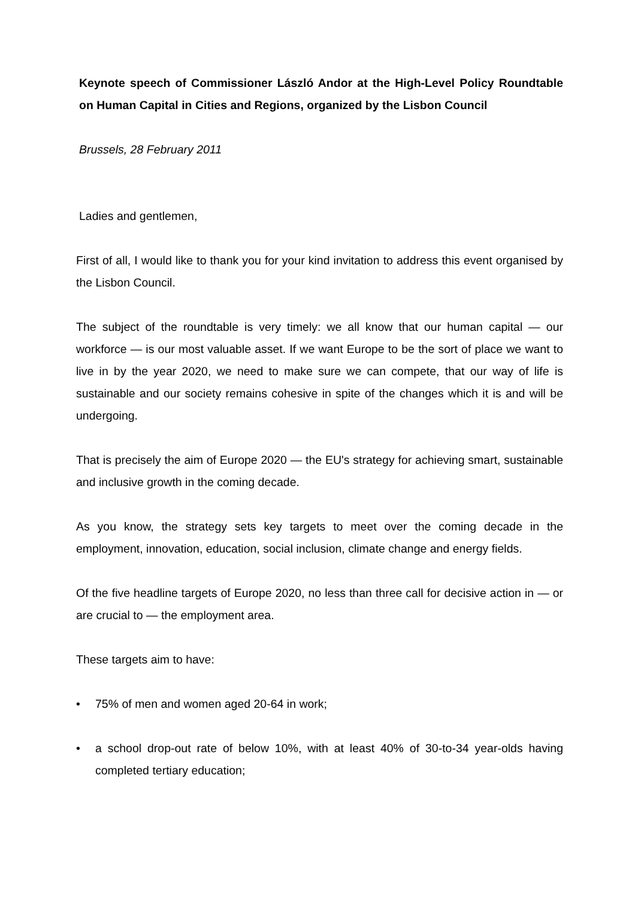Keynote speech of Commissioner László Andor at the High-Level Policy Roundtable on Human Capital in Cities and Regions, organized by the Lisbon Council
Brussels, 28 February 2011
Ladies and gentlemen,
First of all, I would like to thank you for your kind invitation to address this event organised by the Lisbon Council.
The subject of the roundtable is very timely: we all know that our human capital — our workforce — is our most valuable asset. If we want Europe to be the sort of place we want to live in by the year 2020, we need to make sure we can compete, that our way of life is sustainable and our society remains cohesive in spite of the changes which it is and will be undergoing.
That is precisely the aim of Europe 2020 — the EU's strategy for achieving smart, sustainable and inclusive growth in the coming decade.
As you know, the strategy sets key targets to meet over the coming decade in the employment, innovation, education, social inclusion, climate change and energy fields.
Of the five headline targets of Europe 2020, no less than three call for decisive action in — or are crucial to — the employment area.
These targets aim to have:
• 75% of men and women aged 20-64 in work;
• a school drop-out rate of below 10%, with at least 40% of 30-to-34 year-olds having completed tertiary education;